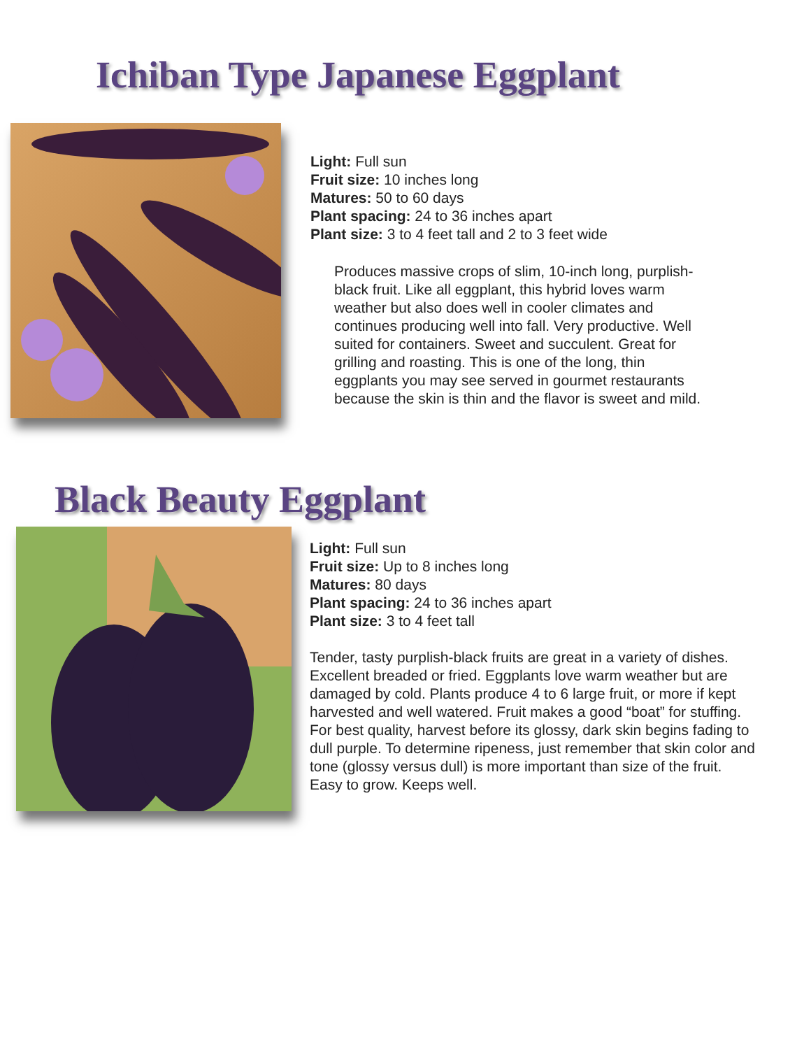Ichiban Type Japanese Eggplant
Light: Full sun
Fruit size: 10 inches long
Matures: 50 to 60 days
Plant spacing: 24 to 36 inches apart
Plant size: 3 to 4 feet tall and 2 to 3 feet wide
Produces massive crops of slim, 10-inch long, purplish-black fruit. Like all eggplant, this hybrid loves warm weather but also does well in cooler climates and continues producing well into fall. Very productive. Well suited for containers. Sweet and succulent. Great for grilling and roasting. This is one of the long, thin eggplants you may see served in gourmet restaurants because the skin is thin and the flavor is sweet and mild.
Black Beauty Eggplant
Light: Full sun
Fruit size: Up to 8 inches long
Matures: 80 days
Plant spacing: 24 to 36 inches apart
Plant size: 3 to 4 feet tall
Tender, tasty purplish-black fruits are great in a variety of dishes. Excellent breaded or fried. Eggplants love warm weather but are damaged by cold. Plants produce 4 to 6 large fruit, or more if kept harvested and well watered. Fruit makes a good “boat” for stuffing. For best quality, harvest before its glossy, dark skin begins fading to dull purple. To determine ripeness, just remember that skin color and tone (glossy versus dull) is more important than size of the fruit. Easy to grow. Keeps well.